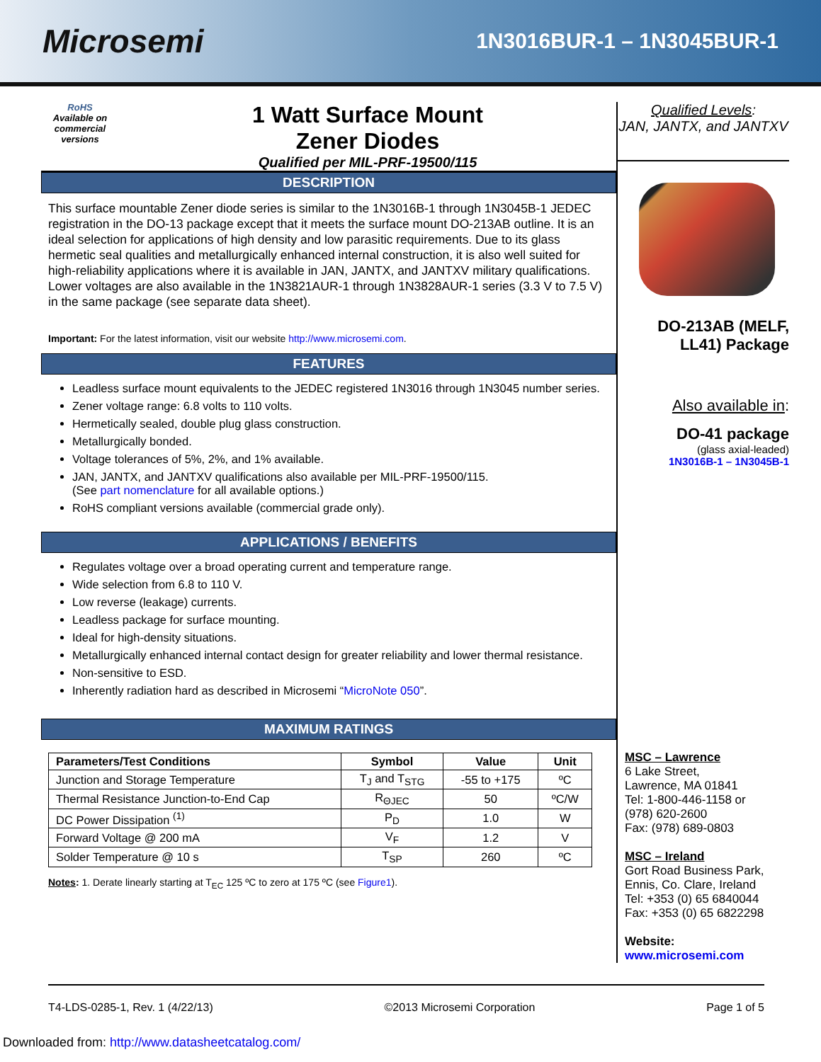Microsemi
1N3016BUR-1 – 1N3045BUR-1
RoHS
Available on commercial versions
1 Watt Surface Mount
Zener Diodes
Qualified per MIL-PRF-19500/115
DESCRIPTION
This surface mountable Zener diode series is similar to the 1N3016B-1 through 1N3045B-1 JEDEC registration in the DO-13 package except that it meets the surface mount DO-213AB outline. It is an ideal selection for applications of high density and low parasitic requirements. Due to its glass hermetic seal qualities and metallurgically enhanced internal construction, it is also well suited for high-reliability applications where it is available in JAN, JANTX, and JANTXV military qualifications. Lower voltages are also available in the 1N3821AUR-1 through 1N3828AUR-1 series (3.3 V to 7.5 V) in the same package (see separate data sheet).
Important: For the latest information, visit our website http://www.microsemi.com.
FEATURES
Leadless surface mount equivalents to the JEDEC registered 1N3016 through 1N3045 number series.
Zener voltage range: 6.8 volts to 110 volts.
Hermetically sealed, double plug glass construction.
Metallurgically bonded.
Voltage tolerances of 5%, 2%, and 1% available.
JAN, JANTX, and JANTXV qualifications also available per MIL-PRF-19500/115.
(See part nomenclature for all available options.)
RoHS compliant versions available (commercial grade only).
APPLICATIONS / BENEFITS
Regulates voltage over a broad operating current and temperature range.
Wide selection from 6.8 to 110 V.
Low reverse (leakage) currents.
Leadless package for surface mounting.
Ideal for high-density situations.
Metallurgically enhanced internal contact design for greater reliability and lower thermal resistance.
Non-sensitive to ESD.
Inherently radiation hard as described in Microsemi “MicroNote 050”.
MAXIMUM RATINGS
| Parameters/Test Conditions | Symbol | Value | Unit |
| --- | --- | --- | --- |
| Junction and Storage Temperature | T<sub>J</sub> and T<sub>STG</sub> | -55 to +175 | ºC |
| Thermal Resistance Junction-to-End Cap | R<sub>ΘJEC</sub> | 50 | ºC/W |
| DC Power Dissipation <sup>(1)</sup> | P<sub>D</sub> | 1.0 | W |
| Forward Voltage @ 200 mA | V<sub>F</sub> | 1.2 | V |
| Solder Temperature @ 10 s | T<sub>SP</sub> | 260 | ºC |
Notes: 1. Derate linearly starting at T<sub>EC</sub> 125 ºC to zero at 175 ºC (see Figure1).
Qualified Levels:
JAN, JANTX, and JANTXV
DO-213AB (MELF, LL41) Package
Also available in:
DO-41 package
(glass axial-leaded)
1N3016B-1 – 1N3045B-1
MSC – Lawrence
6 Lake Street,
Lawrence, MA 01841
Tel: 1-800-446-1158 or
(978) 620-2600
Fax: (978) 689-0803
MSC – Ireland
Gort Road Business Park,
Ennis, Co. Clare, Ireland
Tel: +353 (0) 65 6840044
Fax: +353 (0) 65 6822298
Website:
www.microsemi.com
T4-LDS-0285-1, Rev. 1 (4/22/13) ©2013 Microsemi Corporation Page 1 of 5
Downloaded from: http://www.datasheetcatalog.com/